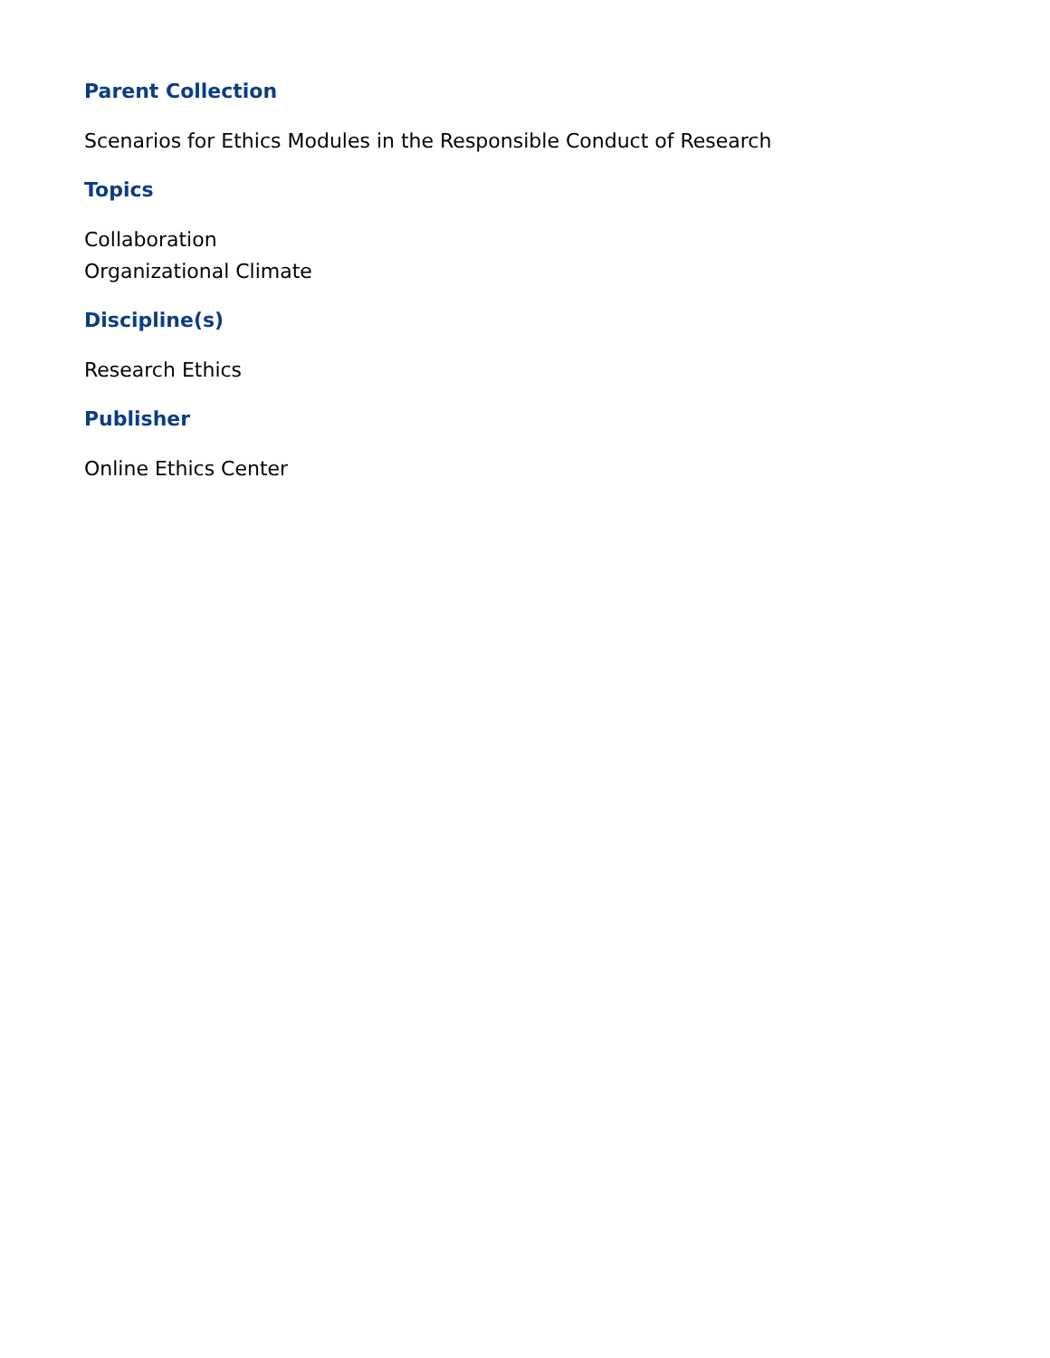Parent Collection
Scenarios for Ethics Modules in the Responsible Conduct of Research
Topics
Collaboration
Organizational Climate
Discipline(s)
Research Ethics
Publisher
Online Ethics Center